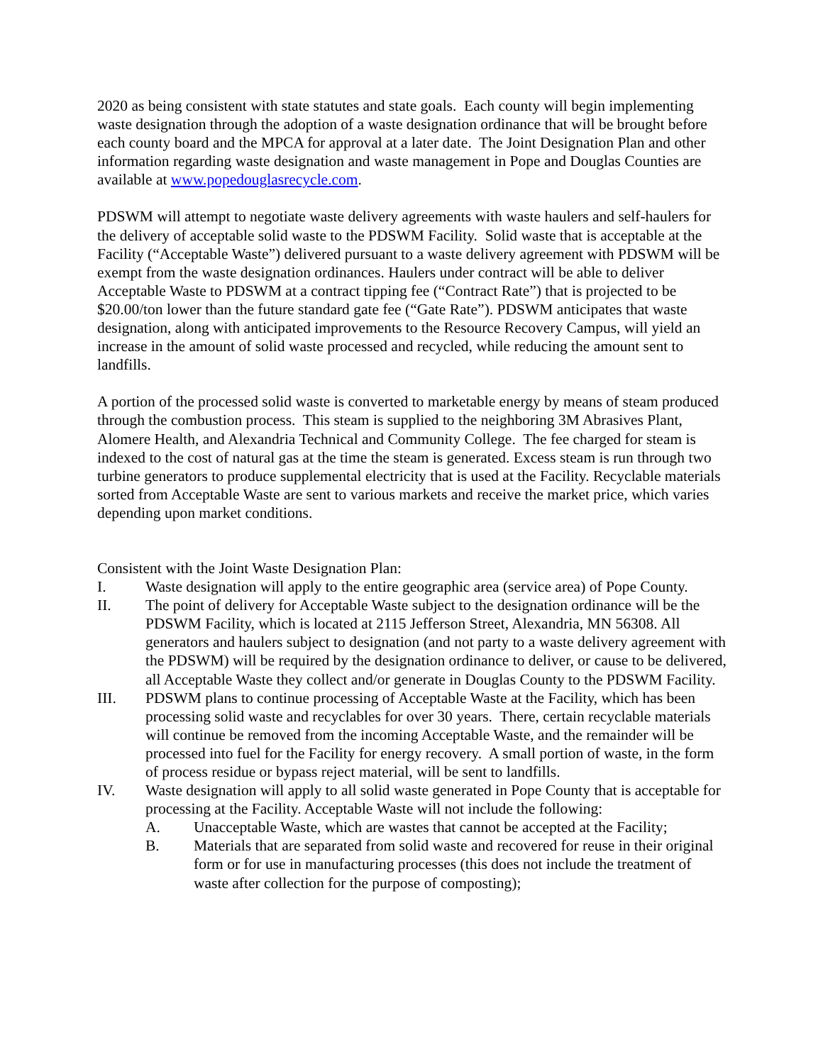2020 as being consistent with state statutes and state goals. Each county will begin implementing waste designation through the adoption of a waste designation ordinance that will be brought before each county board and the MPCA for approval at a later date. The Joint Designation Plan and other information regarding waste designation and waste management in Pope and Douglas Counties are available at www.popedouglasrecycle.com.
PDSWM will attempt to negotiate waste delivery agreements with waste haulers and self-haulers for the delivery of acceptable solid waste to the PDSWM Facility. Solid waste that is acceptable at the Facility (“Acceptable Waste”) delivered pursuant to a waste delivery agreement with PDSWM will be exempt from the waste designation ordinances. Haulers under contract will be able to deliver Acceptable Waste to PDSWM at a contract tipping fee (“Contract Rate”) that is projected to be $20.00/ton lower than the future standard gate fee (“Gate Rate”). PDSWM anticipates that waste designation, along with anticipated improvements to the Resource Recovery Campus, will yield an increase in the amount of solid waste processed and recycled, while reducing the amount sent to landfills.
A portion of the processed solid waste is converted to marketable energy by means of steam produced through the combustion process. This steam is supplied to the neighboring 3M Abrasives Plant, Alomere Health, and Alexandria Technical and Community College. The fee charged for steam is indexed to the cost of natural gas at the time the steam is generated. Excess steam is run through two turbine generators to produce supplemental electricity that is used at the Facility. Recyclable materials sorted from Acceptable Waste are sent to various markets and receive the market price, which varies depending upon market conditions.
Consistent with the Joint Waste Designation Plan:
I. Waste designation will apply to the entire geographic area (service area) of Pope County.
II. The point of delivery for Acceptable Waste subject to the designation ordinance will be the PDSWM Facility, which is located at 2115 Jefferson Street, Alexandria, MN 56308. All generators and haulers subject to designation (and not party to a waste delivery agreement with the PDSWM) will be required by the designation ordinance to deliver, or cause to be delivered, all Acceptable Waste they collect and/or generate in Douglas County to the PDSWM Facility.
III. PDSWM plans to continue processing of Acceptable Waste at the Facility, which has been processing solid waste and recyclables for over 30 years. There, certain recyclable materials will continue be removed from the incoming Acceptable Waste, and the remainder will be processed into fuel for the Facility for energy recovery. A small portion of waste, in the form of process residue or bypass reject material, will be sent to landfills.
IV. Waste designation will apply to all solid waste generated in Pope County that is acceptable for processing at the Facility. Acceptable Waste will not include the following:
A. Unacceptable Waste, which are wastes that cannot be accepted at the Facility;
B. Materials that are separated from solid waste and recovered for reuse in their original form or for use in manufacturing processes (this does not include the treatment of waste after collection for the purpose of composting);